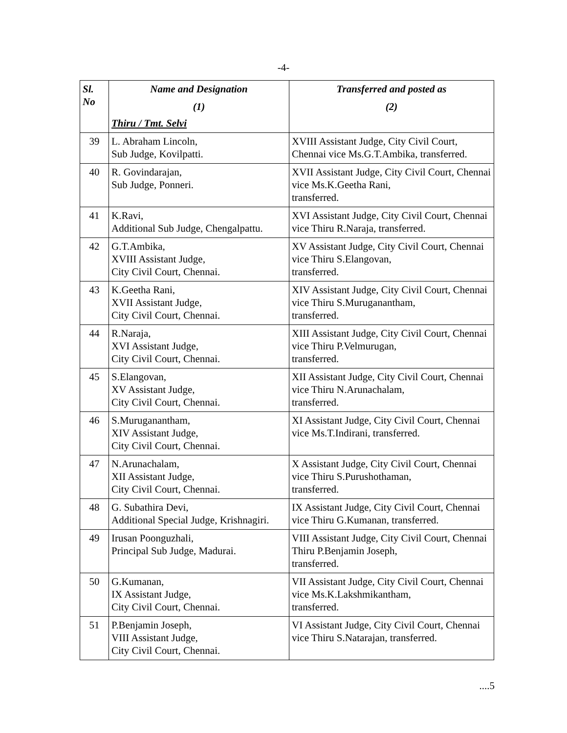-4-
| Sl. No | Name and Designation (1) Thiru / Tmt. Selvi | Transferred and posted as (2) |
| --- | --- | --- |
| 39 | L. Abraham Lincoln, Sub Judge, Kovilpatti. | XVIII Assistant Judge, City Civil Court, Chennai vice Ms.G.T.Ambika, transferred. |
| 40 | R. Govindarajan, Sub Judge, Ponneri. | XVII Assistant Judge, City Civil Court, Chennai vice Ms.K.Geetha Rani, transferred. |
| 41 | K.Ravi, Additional Sub Judge, Chengalpattu. | XVI Assistant Judge, City Civil Court, Chennai vice Thiru R.Naraja, transferred. |
| 42 | G.T.Ambika, XVIII Assistant Judge, City Civil Court, Chennai. | XV Assistant Judge, City Civil Court, Chennai vice Thiru S.Elangovan, transferred. |
| 43 | K.Geetha Rani, XVII Assistant Judge, City Civil Court, Chennai. | XIV Assistant Judge, City Civil Court, Chennai vice Thiru S.Muruganantham, transferred. |
| 44 | R.Naraja, XVI Assistant Judge, City Civil Court, Chennai. | XIII Assistant Judge, City Civil Court, Chennai vice Thiru P.Velmurugan, transferred. |
| 45 | S.Elangovan, XV Assistant Judge, City Civil Court, Chennai. | XII Assistant Judge, City Civil Court, Chennai vice Thiru N.Arunachalam, transferred. |
| 46 | S.Muruganantham, XIV Assistant Judge, City Civil Court, Chennai. | XI Assistant Judge, City Civil Court, Chennai vice Ms.T.Indirani, transferred. |
| 47 | N.Arunachalam, XII Assistant Judge, City Civil Court, Chennai. | X Assistant Judge, City Civil Court, Chennai vice Thiru S.Purushothaman, transferred. |
| 48 | G. Subathira Devi, Additional Special Judge, Krishnagiri. | IX Assistant Judge, City Civil Court, Chennai vice Thiru G.Kumanan, transferred. |
| 49 | Irusan Poonguzhali, Principal Sub Judge, Madurai. | VIII Assistant Judge, City Civil Court, Chennai Thiru P.Benjamin Joseph, transferred. |
| 50 | G.Kumanan, IX Assistant Judge, City Civil Court, Chennai. | VII Assistant Judge, City Civil Court, Chennai vice Ms.K.Lakshmikantham, transferred. |
| 51 | P.Benjamin Joseph, VIII Assistant Judge, City Civil Court, Chennai. | VI Assistant Judge, City Civil Court, Chennai vice Thiru S.Natarajan, transferred. |
....5